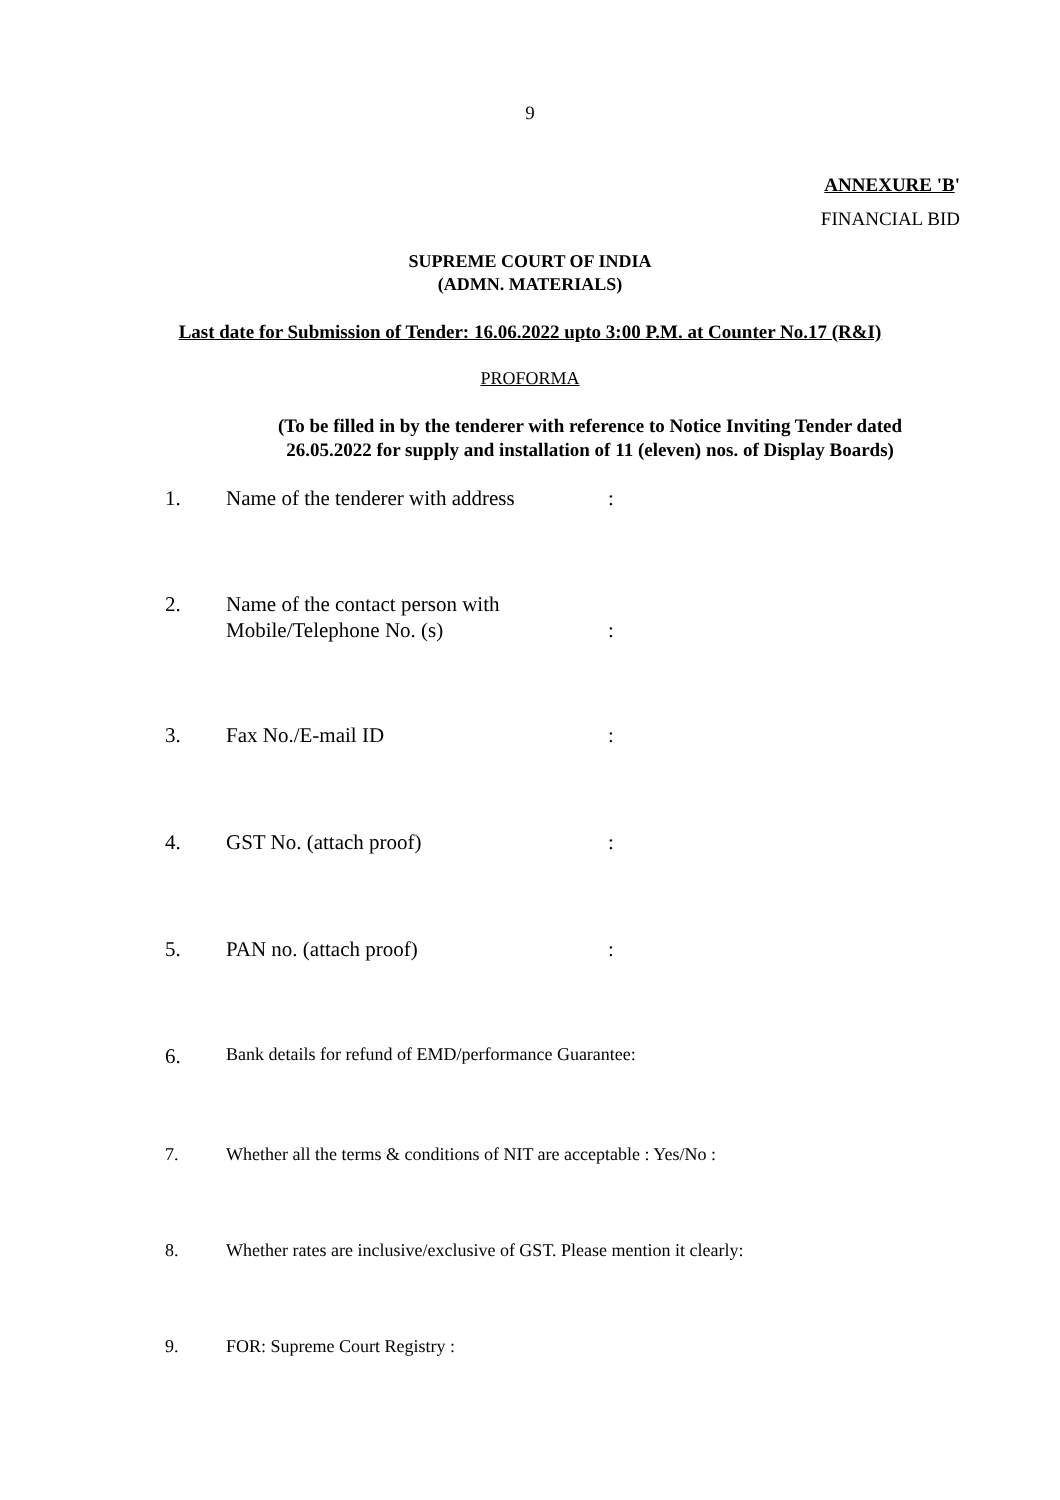9
ANNEXURE 'B'
FINANCIAL BID
SUPREME COURT OF INDIA
(ADMN. MATERIALS)
Last date for Submission of Tender: 16.06.2022 upto 3:00 P.M. at Counter No.17 (R&I)
PROFORMA
(To be filled in by the tenderer with reference to Notice Inviting Tender dated
26.05.2022 for supply and installation of 11 (eleven) nos. of Display Boards)
1. Name of the tenderer with address:
2. Name of the contact person with
Mobile/Telephone No. (s):
3. Fax No./E-mail ID:
4. GST No. (attach proof):
5. PAN no. (attach proof):
6. Bank details for refund of EMD/performance Guarantee:
7. Whether all the terms & conditions of NIT are acceptable : Yes/No :
8. Whether rates are inclusive/exclusive of GST. Please mention it clearly:
9. FOR: Supreme Court Registry :